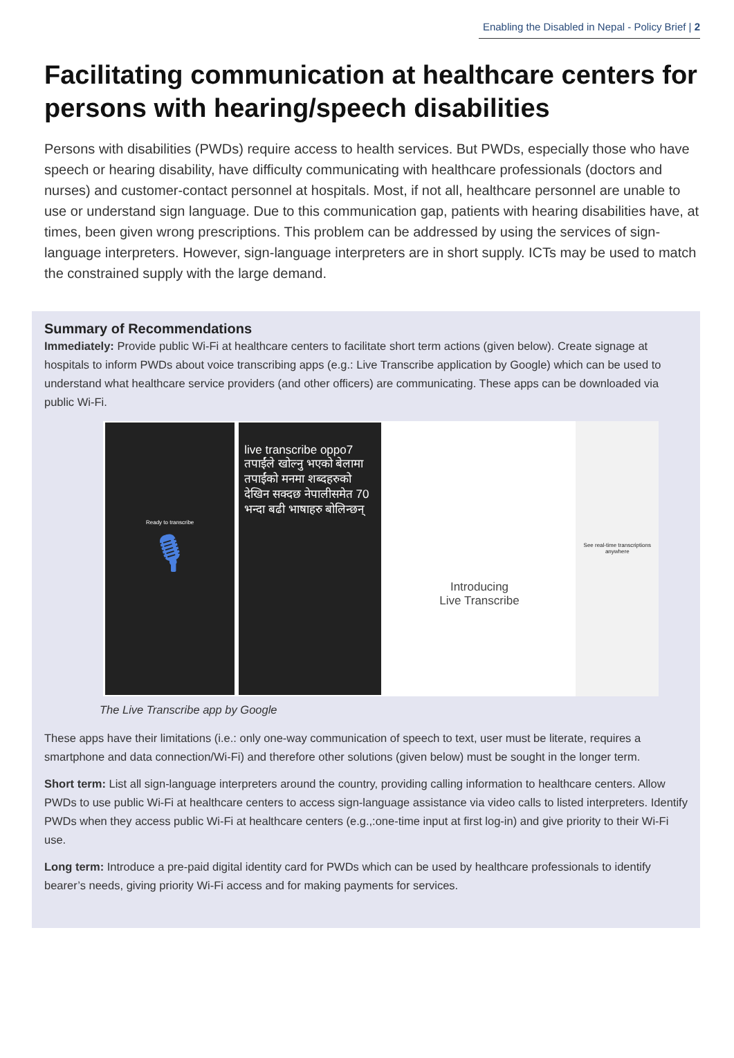Enabling the Disabled in Nepal - Policy Brief | 2
Facilitating communication at healthcare centers for persons with hearing/speech disabilities
Persons with disabilities (PWDs) require access to health services. But PWDs, especially those who have speech or hearing disability, have difficulty communicating with healthcare professionals (doctors and nurses) and customer-contact personnel at hospitals. Most, if not all, healthcare personnel are unable to use or understand sign language. Due to this communication gap, patients with hearing disabilities have, at times, been given wrong prescriptions. This problem can be addressed by using the services of sign-language interpreters. However, sign-language interpreters are in short supply. ICTs may be used to match the constrained supply with the large demand.
Summary of Recommendations
Immediately: Provide public Wi-Fi at healthcare centers to facilitate short term actions (given below). Create signage at hospitals to inform PWDs about voice transcribing apps (e.g.: Live Transcribe application by Google) which can be used to understand what healthcare service providers (and other officers) are communicating. These apps can be downloaded via public Wi-Fi.
Ready to transcribe
🎙
live transcribe oppo7 तपाईंले खोल्नु भएको बेलामा तपाईंको मनमा शब्दहरुको देखिन सक्दछ नेपालीसमेत 70 भन्दा बढी भाषाहरु बोलिन्छन्
Introducing
Live Transcribe
See real-time transcriptions anywhere
The Live Transcribe app by Google
These apps have their limitations (i.e.: only one-way communication of speech to text, user must be literate, requires a smartphone and data connection/Wi-Fi) and therefore other solutions (given below) must be sought in the longer term.
Short term: List all sign-language interpreters around the country, providing calling information to healthcare centers. Allow PWDs to use public Wi-Fi at healthcare centers to access sign-language assistance via video calls to listed interpreters. Identify PWDs when they access public Wi-Fi at healthcare centers (e.g.,:one-time input at first log-in) and give priority to their Wi-Fi use.
Long term: Introduce a pre-paid digital identity card for PWDs which can be used by healthcare professionals to identify bearer’s needs, giving priority Wi-Fi access and for making payments for services.